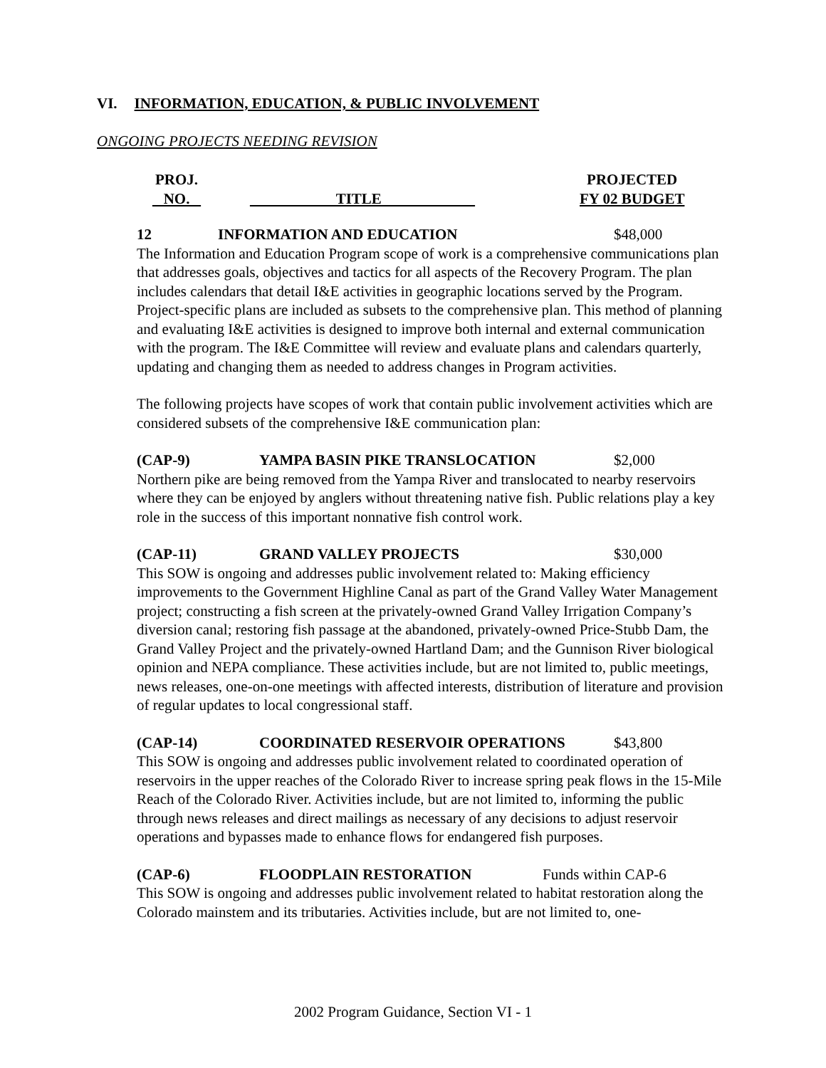VI. INFORMATION, EDUCATION, & PUBLIC INVOLVEMENT
ONGOING PROJECTS NEEDING REVISION
PROJ.
NO.
TITLE PROJECTED
FY 02 BUDGET
12 INFORMATION AND EDUCATION $48,000
The Information and Education Program scope of work is a comprehensive communications plan that addresses goals, objectives and tactics for all aspects of the Recovery Program. The plan includes calendars that detail I&E activities in geographic locations served by the Program. Project-specific plans are included as subsets to the comprehensive plan. This method of planning and evaluating I&E activities is designed to improve both internal and external communication with the program. The I&E Committee will review and evaluate plans and calendars quarterly, updating and changing them as needed to address changes in Program activities.
The following projects have scopes of work that contain public involvement activities which are considered subsets of the comprehensive I&E communication plan:
(CAP-9) YAMPA BASIN PIKE TRANSLOCATION $2,000
Northern pike are being removed from the Yampa River and translocated to nearby reservoirs where they can be enjoyed by anglers without threatening native fish. Public relations play a key role in the success of this important nonnative fish control work.
(CAP-11) GRAND VALLEY PROJECTS $30,000
This SOW is ongoing and addresses public involvement related to: Making efficiency improvements to the Government Highline Canal as part of the Grand Valley Water Management project; constructing a fish screen at the privately-owned Grand Valley Irrigation Company’s diversion canal; restoring fish passage at the abandoned, privately-owned Price-Stubb Dam, the Grand Valley Project and the privately-owned Hartland Dam; and the Gunnison River biological opinion and NEPA compliance. These activities include, but are not limited to, public meetings, news releases, one-on-one meetings with affected interests, distribution of literature and provision of regular updates to local congressional staff.
(CAP-14) COORDINATED RESERVOIR OPERATIONS $43,800
This SOW is ongoing and addresses public involvement related to coordinated operation of reservoirs in the upper reaches of the Colorado River to increase spring peak flows in the 15-Mile Reach of the Colorado River. Activities include, but are not limited to, informing the public through news releases and direct mailings as necessary of any decisions to adjust reservoir operations and bypasses made to enhance flows for endangered fish purposes.
(CAP-6) FLOODPLAIN RESTORATION Funds within CAP-6
This SOW is ongoing and addresses public involvement related to habitat restoration along the Colorado mainstem and its tributaries. Activities include, but are not limited to, one-
2002 Program Guidance, Section VI - 1